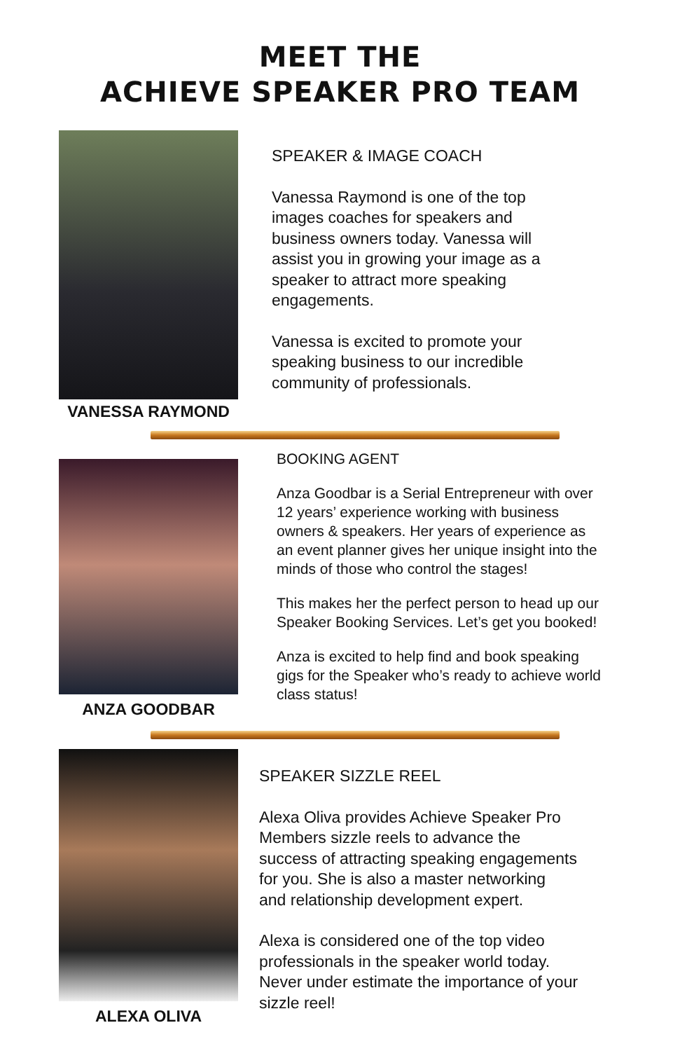MEET THE
ACHIEVE SPEAKER PRO TEAM
VANESSA RAYMOND
SPEAKER & IMAGE COACH
Vanessa Raymond is one of the top
images coaches for speakers and
business owners today. Vanessa will
assist you in growing your image as a
speaker to attract more speaking
engagements.
Vanessa is excited to promote your
speaking business to our incredible
community of professionals.
ANZA GOODBAR
BOOKING AGENT
Anza Goodbar is a Serial Entrepreneur with over
12 years’ experience working with business
owners & speakers. Her years of experience as
an event planner gives her unique insight into the
minds of those who control the stages!
This makes her the perfect person to head up our
Speaker Booking Services. Let’s get you booked!
Anza is excited to help find and book speaking
gigs for the Speaker who’s ready to achieve world
class status!
ALEXA OLIVA
SPEAKER SIZZLE REEL
Alexa Oliva provides Achieve Speaker Pro
Members sizzle reels to advance the
success of attracting speaking engagements
for you. She is also a master networking
and relationship development expert.
Alexa is considered one of the top video
professionals in the speaker world today.
Never under estimate the importance of your
sizzle reel!